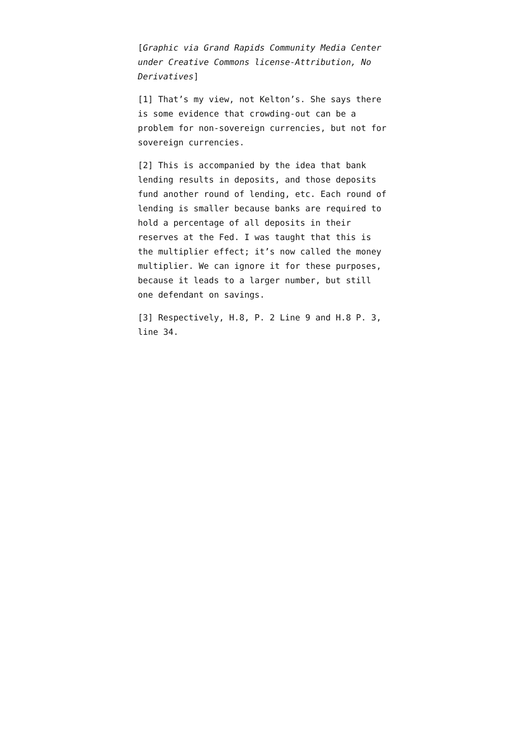[Graphic via Grand Rapids Community Media Center under Creative Commons license-Attribution, No Derivatives]
[1] That’s my view, not Kelton’s. She says there is some evidence that crowding-out can be a problem for non-sovereign currencies, but not for sovereign currencies.
[2] This is accompanied by the idea that bank lending results in deposits, and those deposits fund another round of lending, etc. Each round of lending is smaller because banks are required to hold a percentage of all deposits in their reserves at the Fed. I was taught that this is the multiplier effect; it’s now called the money multiplier. We can ignore it for these purposes, because it leads to a larger number, but still one defendant on savings.
[3] Respectively, H.8, P. 2 Line 9 and H.8 P. 3, line 34.